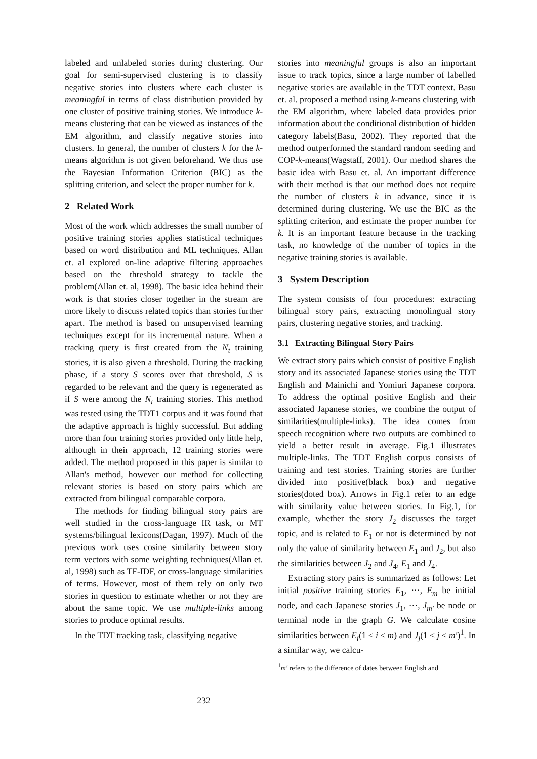labeled and unlabeled stories during clustering. Our goal for semi-supervised clustering is to classify negative stories into clusters where each cluster is meaningful in terms of class distribution provided by one cluster of positive training stories. We introduce k-means clustering that can be viewed as instances of the EM algorithm, and classify negative stories into clusters. In general, the number of clusters k for the k-means algorithm is not given beforehand. We thus use the Bayesian Information Criterion (BIC) as the splitting criterion, and select the proper number for k.
2 Related Work
Most of the work which addresses the small number of positive training stories applies statistical techniques based on word distribution and ML techniques. Allan et. al explored on-line adaptive filtering approaches based on the threshold strategy to tackle the problem(Allan et. al, 1998). The basic idea behind their work is that stories closer together in the stream are more likely to discuss related topics than stories further apart. The method is based on unsupervised learning techniques except for its incremental nature. When a tracking query is first created from the N<sub>t</sub> training stories, it is also given a threshold. During the tracking phase, if a story S scores over that threshold, S is regarded to be relevant and the query is regenerated as if S were among the N<sub>t</sub> training stories. This method was tested using the TDT1 corpus and it was found that the adaptive approach is highly successful. But adding more than four training stories provided only little help, although in their approach, 12 training stories were added. The method proposed in this paper is similar to Allan's method, however our method for collecting relevant stories is based on story pairs which are extracted from bilingual comparable corpora.
The methods for finding bilingual story pairs are well studied in the cross-language IR task, or MT systems/bilingual lexicons(Dagan, 1997). Much of the previous work uses cosine similarity between story term vectors with some weighting techniques(Allan et. al, 1998) such as TF-IDF, or cross-language similarities of terms. However, most of them rely on only two stories in question to estimate whether or not they are about the same topic. We use multiple-links among stories to produce optimal results.
In the TDT tracking task, classifying negative
stories into meaningful groups is also an important issue to track topics, since a large number of labelled negative stories are available in the TDT context. Basu et. al. proposed a method using k-means clustering with the EM algorithm, where labeled data provides prior information about the conditional distribution of hidden category labels(Basu, 2002). They reported that the method outperformed the standard random seeding and COP-k-means(Wagstaff, 2001). Our method shares the basic idea with Basu et. al. An important difference with their method is that our method does not require the number of clusters k in advance, since it is determined during clustering. We use the BIC as the splitting criterion, and estimate the proper number for k. It is an important feature because in the tracking task, no knowledge of the number of topics in the negative training stories is available.
3 System Description
The system consists of four procedures: extracting bilingual story pairs, extracting monolingual story pairs, clustering negative stories, and tracking.
3.1 Extracting Bilingual Story Pairs
We extract story pairs which consist of positive English story and its associated Japanese stories using the TDT English and Mainichi and Yomiuri Japanese corpora. To address the optimal positive English and their associated Japanese stories, we combine the output of similarities(multiple-links). The idea comes from speech recognition where two outputs are combined to yield a better result in average. Fig.1 illustrates multiple-links. The TDT English corpus consists of training and test stories. Training stories are further divided into positive(black box) and negative stories(doted box). Arrows in Fig.1 refer to an edge with similarity value between stories. In Fig.1, for example, whether the story J<sub>2</sub> discusses the target topic, and is related to E<sub>1</sub> or not is determined by not only the value of similarity between E<sub>1</sub> and J<sub>2</sub>, but also the similarities between J<sub>2</sub> and J<sub>4</sub>, E<sub>1</sub> and J<sub>4</sub>.
Extracting story pairs is summarized as follows: Let initial positive training stories E<sub>1</sub>, ···, E<sub>m</sub> be initial node, and each Japanese stories J<sub>1</sub>, ···, J<sub>m′</sub> be node or terminal node in the graph G. We calculate cosine similarities between E<sub>i</sub>(1 ≤ i ≤ m) and J<sub>j</sub>(1 ≤ j ≤ m′)<sup>1</sup>. In a similar way, we calcu-
<sup>1</sup> m′ refers to the difference of dates between English and
232